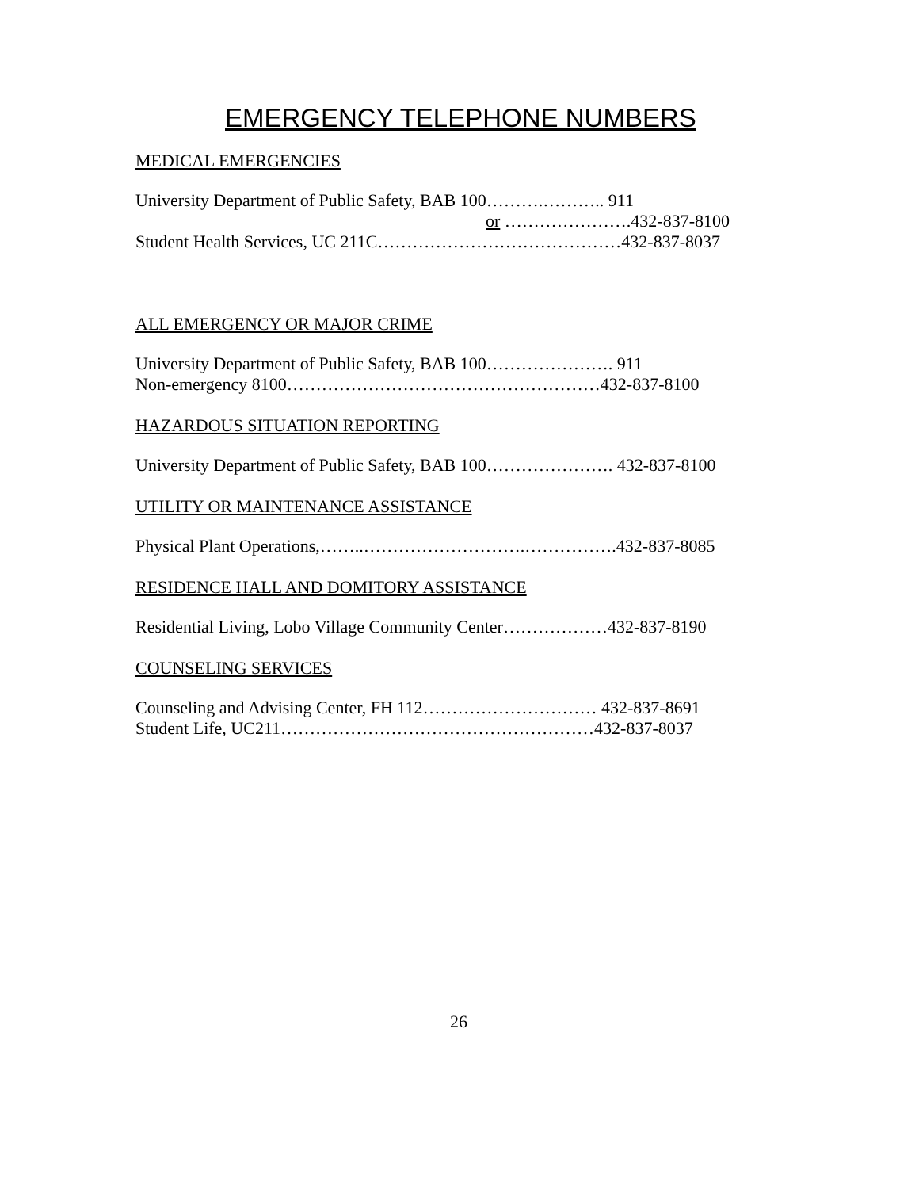EMERGENCY TELEPHONE NUMBERS
MEDICAL EMERGENCIES
University Department of Public Safety, BAB 100……….……….. 911
or ………………….432-837-8100
Student Health Services, UC 211C……………………………………432-837-8037
ALL EMERGENCY OR MAJOR CRIME
University Department of Public Safety, BAB 100…………………. 911
Non-emergency 8100………………………………………………432-837-8100
HAZARDOUS SITUATION REPORTING
University Department of Public Safety, BAB 100…………………. 432-837-8100
UTILITY OR MAINTENANCE ASSISTANCE
Physical Plant Operations,……..……………………….…………….432-837-8085
RESIDENCE HALL AND DOMITORY ASSISTANCE
Residential Living, Lobo Village Community Center………………432-837-8190
COUNSELING SERVICES
Counseling and Advising Center, FH 112………………………… 432-837-8691
Student Life, UC211………………………………………………432-837-8037
26